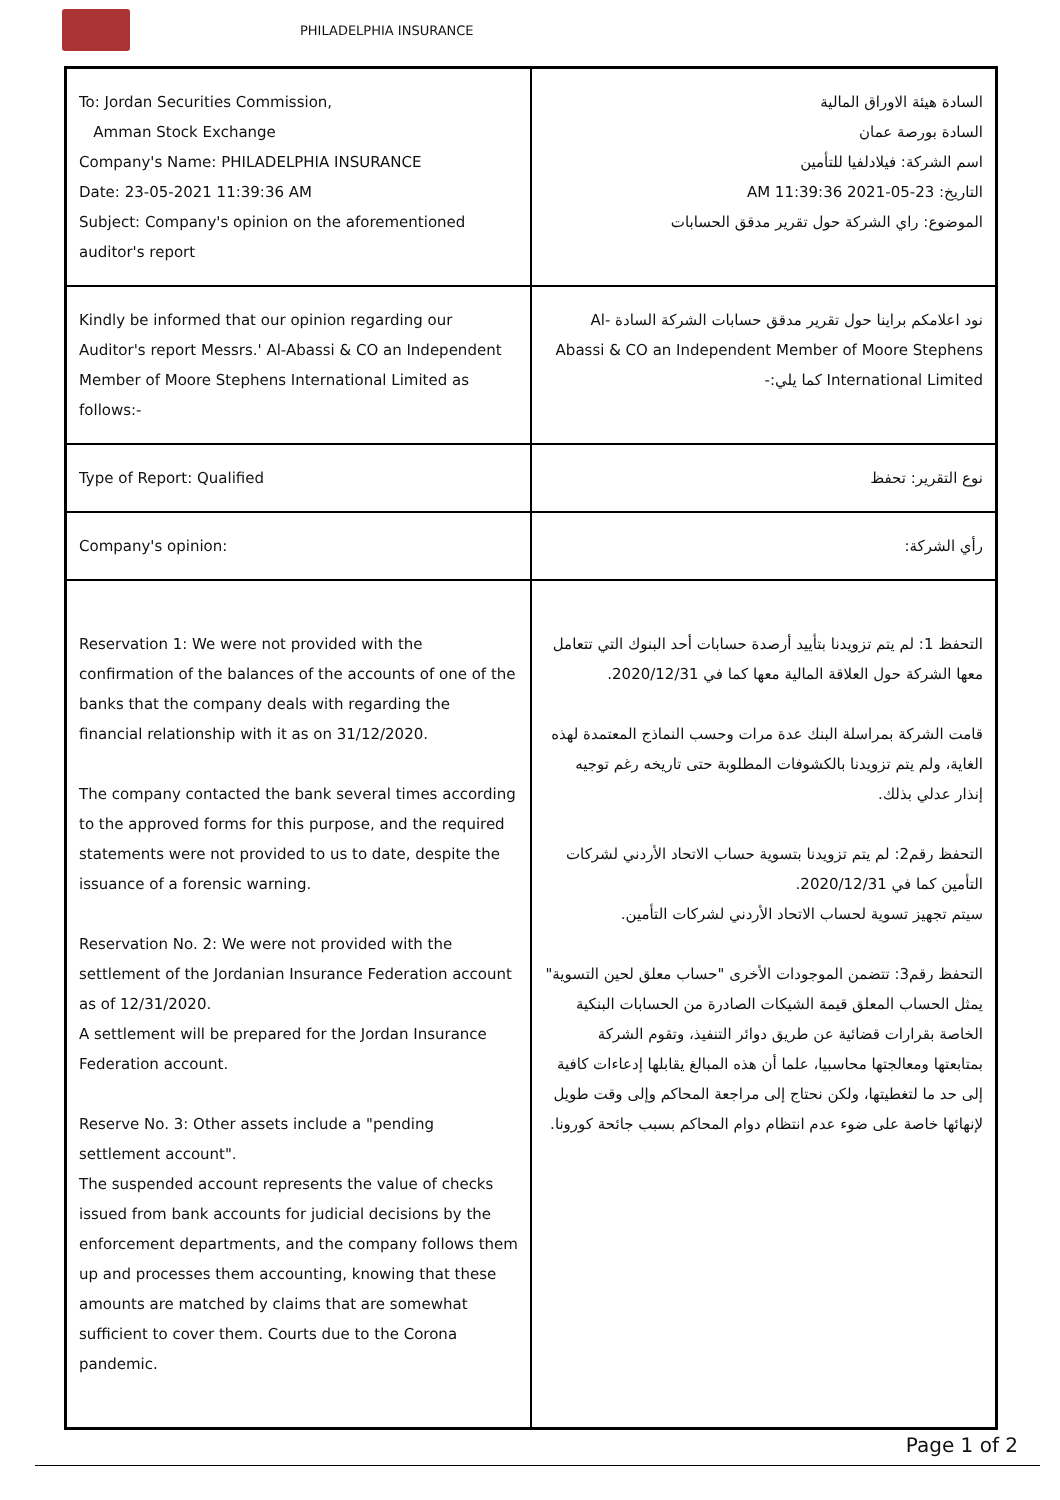PHILADELPHIA INSURANCE
| To: Jordan Securities Commission, Amman Stock Exchange Company's Name: PHILADELPHIA INSURANCE Date: 23-05-2021 11:39:36 AM Subject: Company's opinion on the aforementioned auditor's report | السادة هيئة الاوراق المالية السادة بورصة عمان اسم الشركة: فيلادلفيا للتأمين التاريخ: 23-05-2021 11:39:36 AM الموضوع: راي الشركة حول تقرير مدقق الحسابات |
| Kindly be informed that our opinion regarding our Auditor's report Messrs.' Al-Abassi & CO an Independent Member of Moore Stephens International Limited as follows:- | نود اعلامكم براينا حول تقرير مدقق حسابات الشركة السادة Al-Abassi & CO an Independent Member of Moore Stephens International Limited كما يلي:- |
| Type of Report: Qualified | نوع التقرير: تحفظ |
| Company's opinion: | رأي الشركة: |
| Reservation 1: We were not provided with the confirmation of the balances of the accounts of one of the banks that the company deals with regarding the financial relationship with it as on 31/12/2020. The company contacted the bank several times according to the approved forms for this purpose, and the required statements were not provided to us to date, despite the issuance of a forensic warning. Reservation No. 2: We were not provided with the settlement of the Jordanian Insurance Federation account as of 12/31/2020. A settlement will be prepared for the Jordan Insurance Federation account. Reserve No. 3: Other assets include a "pending settlement account". The suspended account represents the value of checks issued from bank accounts for judicial decisions by the enforcement departments, and the company follows them up and processes them accounting, knowing that these amounts are matched by claims that are somewhat sufficient to cover them. Courts due to the Corona pandemic. | التحفظ 1: لم يتم تزويدنا بتأييد أرصدة حسابات أحد البنوك التي تتعامل معها الشركة حول العلاقة المالية معها كما في 2020/12/31. قامت الشركة بمراسلة البنك عدة مرات وحسب النماذج المعتمدة لهذه الغاية، ولم يتم تزويدنا بالكشوفات المطلوبة حتى تاريخه رغم توجيه إنذار عدلي بذلك. التحفظ رقم2: لم يتم تزويدنا بتسوية حساب الاتحاد الأردني لشركات التأمين كما في 2020/12/31. سيتم تجهيز تسوية لحساب الاتحاد الأردني لشركات التأمين. التحفظ رقم3: تتضمن الموجودات الأخرى "حساب معلق لحين التسوية" يمثل الحساب المعلق قيمة الشيكات الصادرة من الحسابات البنكية الخاصة بقرارات قضائية عن طريق دوائر التنفيذ، وتقوم الشركة بمتابعتها ومعالجتها محاسبيا، علما أن هذه المبالغ يقابلها إدعاءات كافية إلى حد ما لتغطيتها، ولكن نحتاج إلى مراجعة المحاكم وإلى وقت طويل لإنهائها خاصة على ضوء عدم انتظام دوام المحاكم بسبب جائحة كورونا. |
Page 1 of 2